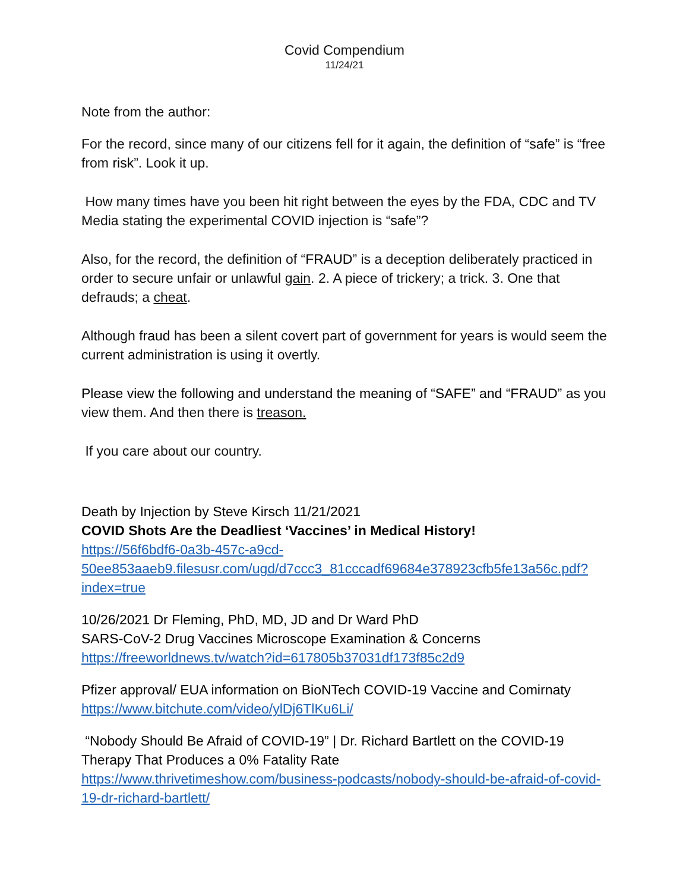Covid Compendium
11/24/21
Note from the author:
For the record, since many of our citizens fell for it again, the definition of “safe” is “free from risk”. Look it up.
How many times have you been hit right between the eyes by the FDA, CDC and TV Media stating the experimental COVID injection is “safe”?
Also, for the record, the definition of “FRAUD” is a deception deliberately practiced in order to secure unfair or unlawful gain. 2. A piece of trickery; a trick. 3. One that defrauds; a cheat.
Although fraud has been a silent covert part of government for years is would seem the current administration is using it overtly.
Please view the following and understand the meaning of “SAFE” and “FRAUD” as you view them. And then there is treason.
If you care about our country.
Death by Injection by Steve Kirsch 11/21/2021
COVID Shots Are the Deadliest ‘Vaccines’ in Medical History!
https://56f6bdf6-0a3b-457c-a9cd-50ee853aaeb9.filesusr.com/ugd/d7ccc3_81cccadf69684e378923cfb5fe13a56c.pdf?index=true
10/26/2021 Dr Fleming, PhD, MD, JD and Dr Ward PhD
SARS-CoV-2 Drug Vaccines Microscope Examination & Concerns
https://freeworldnews.tv/watch?id=617805b37031df173f85c2d9
Pfizer approval/ EUA information on BioNTech COVID-19 Vaccine and Comirnaty
https://www.bitchute.com/video/ylDj6TlKu6Li/
“Nobody Should Be Afraid of COVID-19” | Dr. Richard Bartlett on the COVID-19 Therapy That Produces a 0% Fatality Rate
https://www.thrivetimeshow.com/business-podcasts/nobody-should-be-afraid-of-covid-19-dr-richard-bartlett/